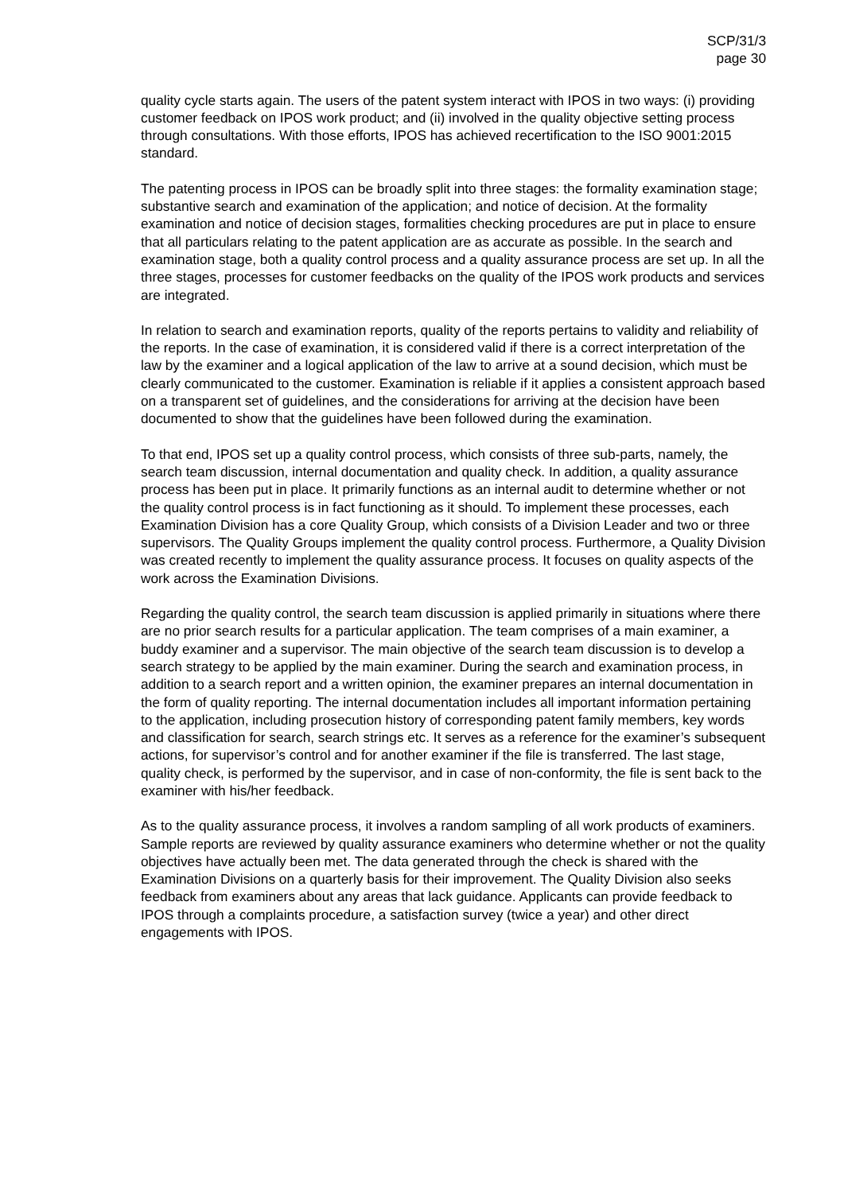SCP/31/3
page 30
quality cycle starts again. The users of the patent system interact with IPOS in two ways: (i) providing customer feedback on IPOS work product; and (ii) involved in the quality objective setting process through consultations. With those efforts, IPOS has achieved recertification to the ISO 9001:2015 standard.
The patenting process in IPOS can be broadly split into three stages: the formality examination stage; substantive search and examination of the application; and notice of decision. At the formality examination and notice of decision stages, formalities checking procedures are put in place to ensure that all particulars relating to the patent application are as accurate as possible. In the search and examination stage, both a quality control process and a quality assurance process are set up. In all the three stages, processes for customer feedbacks on the quality of the IPOS work products and services are integrated.
In relation to search and examination reports, quality of the reports pertains to validity and reliability of the reports. In the case of examination, it is considered valid if there is a correct interpretation of the law by the examiner and a logical application of the law to arrive at a sound decision, which must be clearly communicated to the customer. Examination is reliable if it applies a consistent approach based on a transparent set of guidelines, and the considerations for arriving at the decision have been documented to show that the guidelines have been followed during the examination.
To that end, IPOS set up a quality control process, which consists of three sub-parts, namely, the search team discussion, internal documentation and quality check. In addition, a quality assurance process has been put in place. It primarily functions as an internal audit to determine whether or not the quality control process is in fact functioning as it should. To implement these processes, each Examination Division has a core Quality Group, which consists of a Division Leader and two or three supervisors. The Quality Groups implement the quality control process. Furthermore, a Quality Division was created recently to implement the quality assurance process. It focuses on quality aspects of the work across the Examination Divisions.
Regarding the quality control, the search team discussion is applied primarily in situations where there are no prior search results for a particular application. The team comprises of a main examiner, a buddy examiner and a supervisor. The main objective of the search team discussion is to develop a search strategy to be applied by the main examiner. During the search and examination process, in addition to a search report and a written opinion, the examiner prepares an internal documentation in the form of quality reporting. The internal documentation includes all important information pertaining to the application, including prosecution history of corresponding patent family members, key words and classification for search, search strings etc. It serves as a reference for the examiner’s subsequent actions, for supervisor’s control and for another examiner if the file is transferred. The last stage, quality check, is performed by the supervisor, and in case of non-conformity, the file is sent back to the examiner with his/her feedback.
As to the quality assurance process, it involves a random sampling of all work products of examiners. Sample reports are reviewed by quality assurance examiners who determine whether or not the quality objectives have actually been met. The data generated through the check is shared with the Examination Divisions on a quarterly basis for their improvement. The Quality Division also seeks feedback from examiners about any areas that lack guidance. Applicants can provide feedback to IPOS through a complaints procedure, a satisfaction survey (twice a year) and other direct engagements with IPOS.